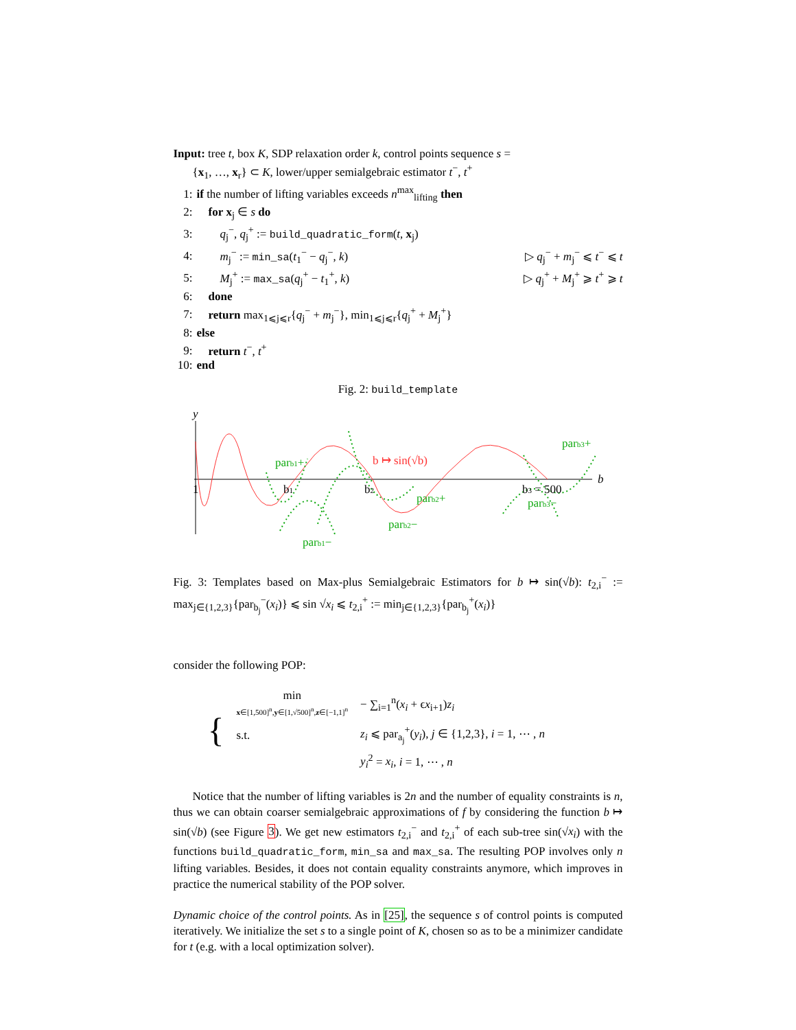Input: tree t, box K, SDP relaxation order k, control points sequence s =
{x<sub>1</sub>, …, x<sub>r</sub>} ⊂ K, lower/upper semialgebraic estimator t<sup>−</sup>, t<sup>+</sup>
1: if the number of lifting variables exceeds n<sup>max</sup><sub>lifting</sub> then
2: for x<sub>j</sub> ∈ s do
3: q<sub>j</sub><sup>−</sup>, q<sub>j</sub><sup>+</sup> := build_quadratic_form(t, x<sub>j</sub>)
4: m<sub>j</sub><sup>−</sup> := min_sa(t<sub>1</sub><sup>−</sup> − q<sub>j</sub><sup>−</sup>, k) ▷ q<sub>j</sub><sup>−</sup> + m<sub>j</sub><sup>−</sup> ⩽ t<sup>−</sup> ⩽ t
5: M<sub>j</sub><sup>+</sup> := max_sa(q<sub>j</sub><sup>+</sup> − t<sub>1</sub><sup>+</sup>, k) ▷ q<sub>j</sub><sup>+</sup> + M<sub>j</sub><sup>+</sup> ⩾ t<sup>+</sup> ⩾ t
6: done
7: return max<sub>1⩽j⩽r</sub>{q<sub>j</sub><sup>−</sup> + m<sub>j</sub><sup>−</sup>}, min<sub>1⩽j⩽r</sub>{q<sub>j</sub><sup>+</sup> + M<sub>j</sub><sup>+</sup>}
8: else
9: return t<sup>−</sup>, t<sup>+</sup>
10: end
Fig. 2: build_template
y
b
1
b1
b2
b3 = 500
b ↦ sin(√b)
parb1+
parb1−
parb2+
parb2−
parb3+
parb3−
Fig. 3: Templates based on Max-plus Semialgebraic Estimators for b ↦ sin(√b): t<sub>2,i</sub><sup>−</sup> := max<sub>j∈{1,2,3}</sub>{par<sub>b<sub>j</sub></sub><sup>−</sup>(x<sub>i</sub>)} ⩽ sin √x<sub>i</sub> ⩽ t<sub>2,i</sub><sup>+</sup> := min<sub>j∈{1,2,3}</sub>{par<sub>b<sub>j</sub></sub><sup>+</sup>(x<sub>i</sub>)}
consider the following POP:
| { | min x ∈[1,500]<sup>n</sup>, y ∈[1,√500]<sup>n</sup>, z ∈[−1,1]<sup>n</sup> | − ∑<sub>i=1</sub><sup>n</sup>( x<sub>i</sub> + ϵ x<sub>i+1</sub>) z<sub>i</sub> |
| | s.t. | z<sub>i</sub> ⩽ par<sub>a<sub>j</sub></sub><sup>+</sup>( y<sub>i</sub> ), j ∈ {1,2,3}, i = 1, ⋯ , n |
| | | y<sub>i</sub><sup>2</sup> = x<sub>i</sub> , i = 1, ⋯ , n |
Notice that the number of lifting variables is 2n and the number of equality constraints is n, thus we can obtain coarser semialgebraic approximations of f by considering the function b ↦ sin(√b) (see Figure 3). We get new estimators t<sub>2,i</sub><sup>−</sup> and t<sub>2,i</sub><sup>+</sup> of each sub-tree sin(√x<sub>i</sub>) with the functions build_quadratic_form, min_sa and max_sa. The resulting POP involves only n lifting variables. Besides, it does not contain equality constraints anymore, which improves in practice the numerical stability of the POP solver.
Dynamic choice of the control points. As in [25], the sequence s of control points is computed iteratively. We initialize the set s to a single point of K, chosen so as to be a minimizer candidate for t (e.g. with a local optimization solver).